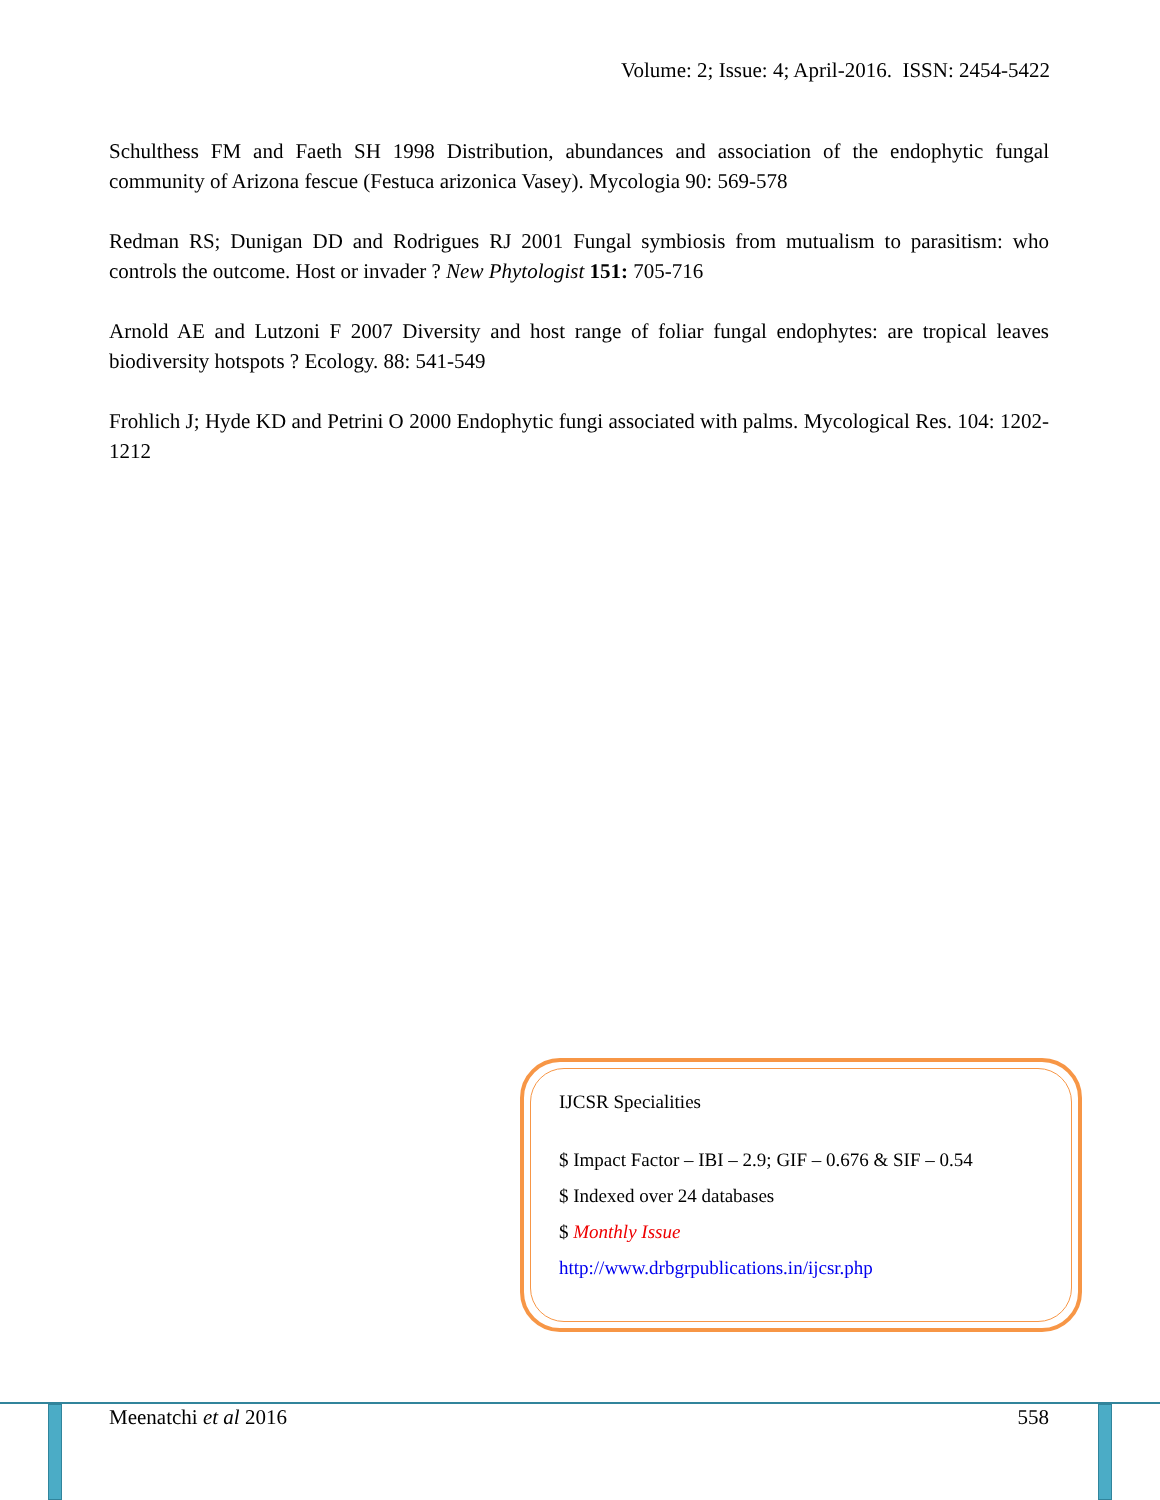Volume: 2; Issue: 4; April-2016. ISSN: 2454-5422
Schulthess FM and Faeth SH 1998 Distribution, abundances and association of the endophytic fungal community of Arizona fescue (Festuca arizonica Vasey). Mycologia 90: 569-578
Redman RS; Dunigan DD and Rodrigues RJ 2001 Fungal symbiosis from mutualism to parasitism: who controls the outcome. Host or invader ? New Phytologist 151: 705-716
Arnold AE and Lutzoni F 2007 Diversity and host range of foliar fungal endophytes: are tropical leaves biodiversity hotspots ? Ecology. 88: 541-549
Frohlich J; Hyde KD and Petrini O 2000 Endophytic fungi associated with palms. Mycological Res. 104: 1202-1212
IJCSR Specialities
$ Impact Factor – IBI – 2.9; GIF – 0.676 & SIF – 0.54
$ Indexed over 24 databases
$ Monthly Issue
http://www.drbgrpublications.in/ijcsr.php
Meenatchi et al 2016 558